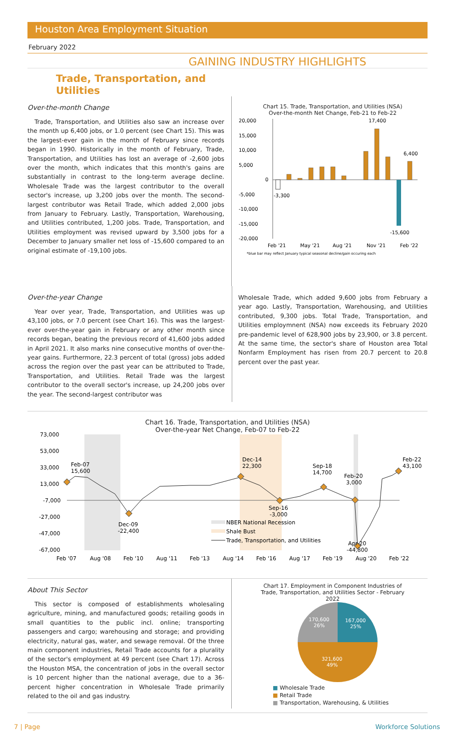Houston Area Employment Situation
February 2022
GAINING INDUSTRY HIGHLIGHTS
Trade, Transportation, and Utilities
Over-the-month Change
Trade, Transportation, and Utilities also saw an increase over the month up 6,400 jobs, or 1.0 percent (see Chart 15). This was the largest-ever gain in the month of February since records began in 1990. Historically in the month of February, Trade, Transportation, and Utilities has lost an average of -2,600 jobs over the month, which indicates that this month's gains are substantially in contrast to the long-term average decline. Wholesale Trade was the largest contributor to the overall sector's increase, up 3,200 jobs over the month. The second-largest contributor was Retail Trade, which added 2,000 jobs from January to February. Lastly, Transportation, Warehousing, and Utilities contributed, 1,200 jobs. Trade, Transportation, and Utilities employment was revised upward by 3,500 jobs for a December to January smaller net loss of -15,600 compared to an original estimate of -19,100 jobs.
Chart 15. Trade, Transportation, and Utilities (NSA)
Over-the-month Net Change, Feb-21 to Feb-22
20,000
15,000
10,000
5,000
0
-5,000
-10,000
-15,000
-20,000
-3,300
17,400
6,400
-15,600
Feb '21
May '21
Aug '21
Nov '21
Feb '22
*blue bar may reflect January typical seasonal decline/gain occuring each
Over-the-year Change
Year over year, Trade, Transportation, and Utilities was up 43,100 jobs, or 7.0 percent (see Chart 16). This was the largest-ever over-the-year gain in February or any other month since records began, beating the previous record of 41,600 jobs added in April 2021. It also marks nine consecutive months of over-the-year gains. Furthermore, 22.3 percent of total (gross) jobs added across the region over the past year can be attributed to Trade, Transportation, and Utilities. Retail Trade was the largest contributor to the overall sector's increase, up 24,200 jobs over the year. The second-largest contributor was
Wholesale Trade, which added 9,600 jobs from February a year ago. Lastly, Transportation, Warehousing, and Utilities contributed, 9,300 jobs. Total Trade, Transportation, and Utilities employmnent (NSA) now exceeds its February 2020 pre-pandemic level of 628,900 jobs by 23,900, or 3.8 percent. At the same time, the sector's share of Houston area Total Nonfarm Employment has risen from 20.7 percent to 20.8 percent over the past year.
Chart 16. Trade, Transportation, and Utilities (NSA)
Over-the-year Net Change, Feb-07 to Feb-22
73,000
53,000
33,000
13,000
-7,000
-27,000
-47,000
-67,000
Feb-07
15,600
Dec-09
-22,400
Dec-14
22,300
Sep-16
-3,000
Sep-18
14,700
Feb-20
3,000
Apr-20
-44,800
Feb-22
43,100
NBER National Recession
Shale Bust
Trade, Transportation, and Utilities
Feb '07
Aug '08
Feb '10
Aug '11
Feb '13
Aug '14
Feb '16
Aug '17
Feb '19
Aug '20
Feb '22
About This Sector
This sector is composed of establishments wholesaling agriculture, mining, and manufactured goods; retailing goods in small quantities to the public incl. online; transporting passengers and cargo; warehousing and storage; and providing electricity, natural gas, water, and sewage removal. Of the three main component industries, Retail Trade accounts for a plurality of the sector's employment at 49 percent (see Chart 17). Across the Houston MSA, the concentration of jobs in the overall sector is 10 percent higher than the national average, due to a 36-percent higher concentration in Wholesale Trade primarily related to the oil and gas industry.
Chart 17. Employment in Component Industries of
Trade, Transportation, and Utilities Sector - February
2022
167,000
25%
170,600
26%
321,600
49%
■ Wholesale Trade
■ Retail Trade
■ Transportation, Warehousing, & Utilities
7 | Page Workforce Solutions